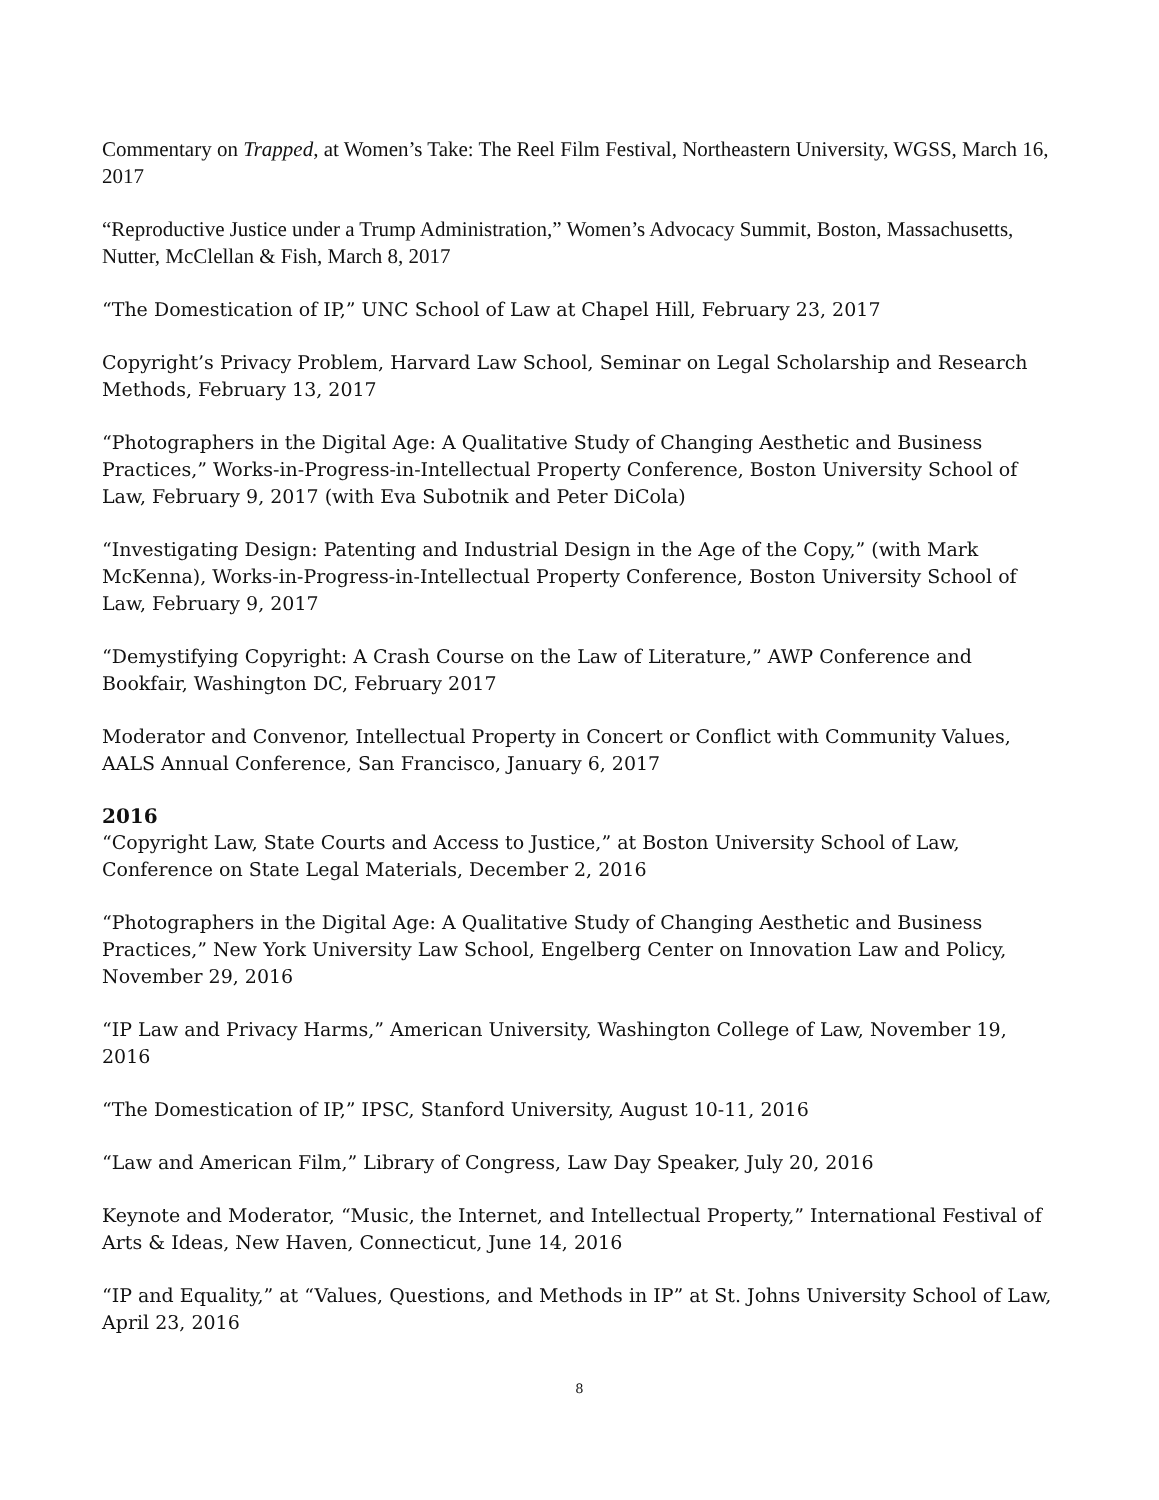Commentary on Trapped, at Women’s Take: The Reel Film Festival, Northeastern University, WGSS, March 16, 2017
“Reproductive Justice under a Trump Administration,” Women’s Advocacy Summit, Boston, Massachusetts, Nutter, McClellan & Fish, March 8, 2017
“The Domestication of IP,” UNC School of Law at Chapel Hill, February 23, 2017
Copyright’s Privacy Problem, Harvard Law School, Seminar on Legal Scholarship and Research Methods, February 13, 2017
“Photographers in the Digital Age: A Qualitative Study of Changing Aesthetic and Business Practices,” Works-in-Progress-in-Intellectual Property Conference, Boston University School of Law, February 9, 2017 (with Eva Subotnik and Peter DiCola)
“Investigating Design: Patenting and Industrial Design in the Age of the Copy,” (with Mark McKenna), Works-in-Progress-in-Intellectual Property Conference, Boston University School of Law, February 9, 2017
“Demystifying Copyright: A Crash Course on the Law of Literature,” AWP Conference and Bookfair, Washington DC, February 2017
Moderator and Convenor, Intellectual Property in Concert or Conflict with Community Values, AALS Annual Conference, San Francisco, January 6, 2017
2016
“Copyright Law, State Courts and Access to Justice,” at Boston University School of Law, Conference on State Legal Materials, December 2, 2016
“Photographers in the Digital Age: A Qualitative Study of Changing Aesthetic and Business Practices,” New York University Law School, Engelberg Center on Innovation Law and Policy, November 29, 2016
“IP Law and Privacy Harms,” American University, Washington College of Law, November 19, 2016
“The Domestication of IP,” IPSC, Stanford University, August 10-11, 2016
“Law and American Film,” Library of Congress, Law Day Speaker, July 20, 2016
Keynote and Moderator, “Music, the Internet, and Intellectual Property,” International Festival of Arts & Ideas, New Haven, Connecticut, June 14, 2016
“IP and Equality,” at “Values, Questions, and Methods in IP” at St. Johns University School of Law, April 23, 2016
8